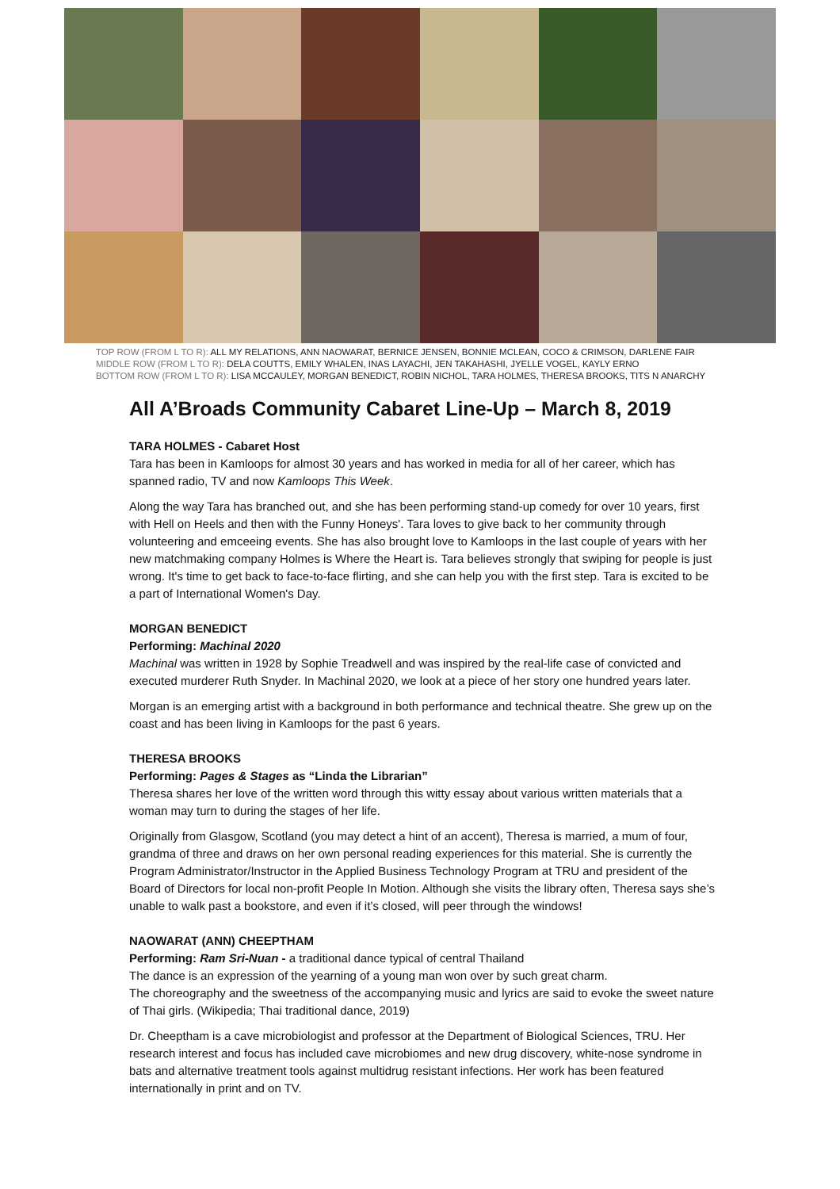TOP ROW (FROM L TO R): ALL MY RELATIONS, ANN NAOWARAT, BERNICE JENSEN, BONNIE MCLEAN, COCO & CRIMSON, DARLENE FAIR
MIDDLE ROW (FROM L TO R): DELA COUTTS, EMILY WHALEN, INAS LAYACHI, JEN TAKAHASHI, JYELLE VOGEL, KAYLY ERNO
BOTTOM ROW (FROM L TO R): LISA MCCAULEY, MORGAN BENEDICT, ROBIN NICHOL, TARA HOLMES, THERESA BROOKS, TITS N ANARCHY
All A’Broads Community Cabaret Line-Up – March 8, 2019
TARA HOLMES - Cabaret Host
Tara has been in Kamloops for almost 30 years and has worked in media for all of her career, which has spanned radio, TV and now Kamloops This Week.
Along the way Tara has branched out, and she has been performing stand-up comedy for over 10 years, first with Hell on Heels and then with the Funny Honeys'. Tara loves to give back to her community through volunteering and emceeing events. She has also brought love to Kamloops in the last couple of years with her new matchmaking company Holmes is Where the Heart is. Tara believes strongly that swiping for people is just wrong. It's time to get back to face-to-face flirting, and she can help you with the first step. Tara is excited to be a part of International Women's Day.
MORGAN BENEDICT
Performing: Machinal 2020
Machinal was written in 1928 by Sophie Treadwell and was inspired by the real-life case of convicted and executed murderer Ruth Snyder. In Machinal 2020, we look at a piece of her story one hundred years later.
Morgan is an emerging artist with a background in both performance and technical theatre. She grew up on the coast and has been living in Kamloops for the past 6 years.
THERESA BROOKS
Performing: Pages & Stages as “Linda the Librarian”
Theresa shares her love of the written word through this witty essay about various written materials that a woman may turn to during the stages of her life.
Originally from Glasgow, Scotland (you may detect a hint of an accent), Theresa is married, a mum of four, grandma of three and draws on her own personal reading experiences for this material. She is currently the Program Administrator/Instructor in the Applied Business Technology Program at TRU and president of the Board of Directors for local non-profit People In Motion. Although she visits the library often, Theresa says she’s unable to walk past a bookstore, and even if it’s closed, will peer through the windows!
NAOWARAT (ANN) CHEEPTHAM
Performing: Ram Sri-Nuan - a traditional dance typical of central Thailand
The dance is an expression of the yearning of a young man won over by such great charm.
The choreography and the sweetness of the accompanying music and lyrics are said to evoke the sweet nature of Thai girls. (Wikipedia; Thai traditional dance, 2019)
Dr. Cheeptham is a cave microbiologist and professor at the Department of Biological Sciences, TRU. Her research interest and focus has included cave microbiomes and new drug discovery, white-nose syndrome in bats and alternative treatment tools against multidrug resistant infections. Her work has been featured internationally in print and on TV.